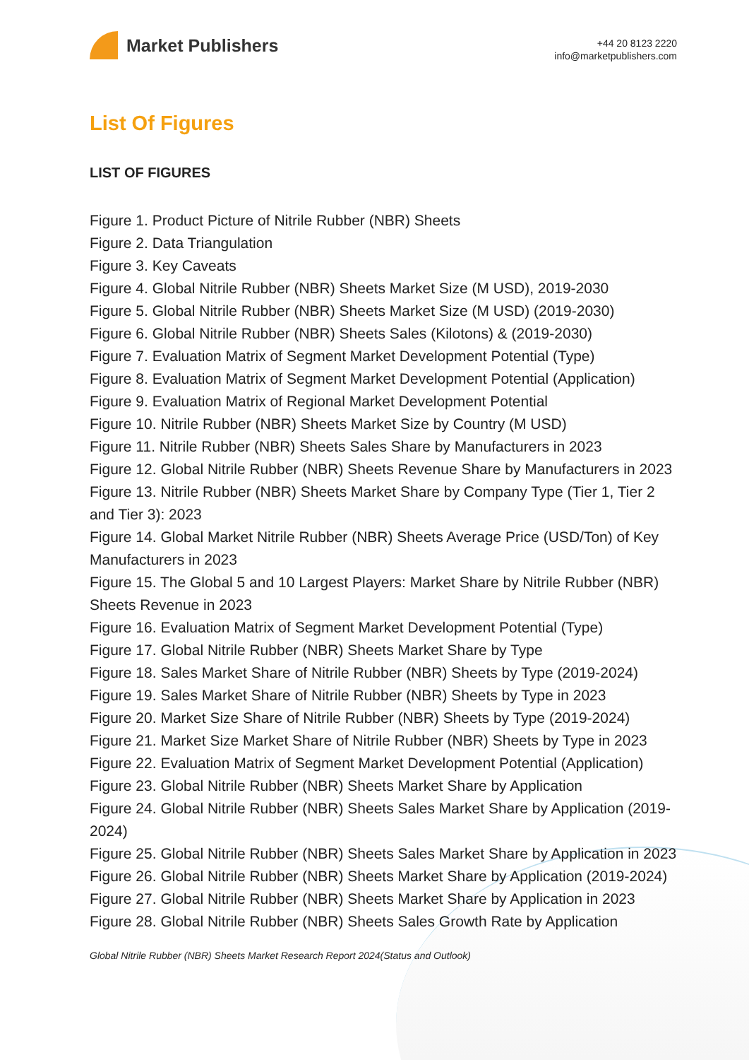Market Publishers
+44 20 8123 2220
info@marketpublishers.com
List Of Figures
LIST OF FIGURES
Figure 1. Product Picture of Nitrile Rubber (NBR) Sheets
Figure 2. Data Triangulation
Figure 3. Key Caveats
Figure 4. Global Nitrile Rubber (NBR) Sheets Market Size (M USD), 2019-2030
Figure 5. Global Nitrile Rubber (NBR) Sheets Market Size (M USD) (2019-2030)
Figure 6. Global Nitrile Rubber (NBR) Sheets Sales (Kilotons) & (2019-2030)
Figure 7. Evaluation Matrix of Segment Market Development Potential (Type)
Figure 8. Evaluation Matrix of Segment Market Development Potential (Application)
Figure 9. Evaluation Matrix of Regional Market Development Potential
Figure 10. Nitrile Rubber (NBR) Sheets Market Size by Country (M USD)
Figure 11. Nitrile Rubber (NBR) Sheets Sales Share by Manufacturers in 2023
Figure 12. Global Nitrile Rubber (NBR) Sheets Revenue Share by Manufacturers in 2023
Figure 13. Nitrile Rubber (NBR) Sheets Market Share by Company Type (Tier 1, Tier 2 and Tier 3): 2023
Figure 14. Global Market Nitrile Rubber (NBR) Sheets Average Price (USD/Ton) of Key Manufacturers in 2023
Figure 15. The Global 5 and 10 Largest Players: Market Share by Nitrile Rubber (NBR) Sheets Revenue in 2023
Figure 16. Evaluation Matrix of Segment Market Development Potential (Type)
Figure 17. Global Nitrile Rubber (NBR) Sheets Market Share by Type
Figure 18. Sales Market Share of Nitrile Rubber (NBR) Sheets by Type (2019-2024)
Figure 19. Sales Market Share of Nitrile Rubber (NBR) Sheets by Type in 2023
Figure 20. Market Size Share of Nitrile Rubber (NBR) Sheets by Type (2019-2024)
Figure 21. Market Size Market Share of Nitrile Rubber (NBR) Sheets by Type in 2023
Figure 22. Evaluation Matrix of Segment Market Development Potential (Application)
Figure 23. Global Nitrile Rubber (NBR) Sheets Market Share by Application
Figure 24. Global Nitrile Rubber (NBR) Sheets Sales Market Share by Application (2019-2024)
Figure 25. Global Nitrile Rubber (NBR) Sheets Sales Market Share by Application in 2023
Figure 26. Global Nitrile Rubber (NBR) Sheets Market Share by Application (2019-2024)
Figure 27. Global Nitrile Rubber (NBR) Sheets Market Share by Application in 2023
Figure 28. Global Nitrile Rubber (NBR) Sheets Sales Growth Rate by Application
Global Nitrile Rubber (NBR) Sheets Market Research Report 2024(Status and Outlook)